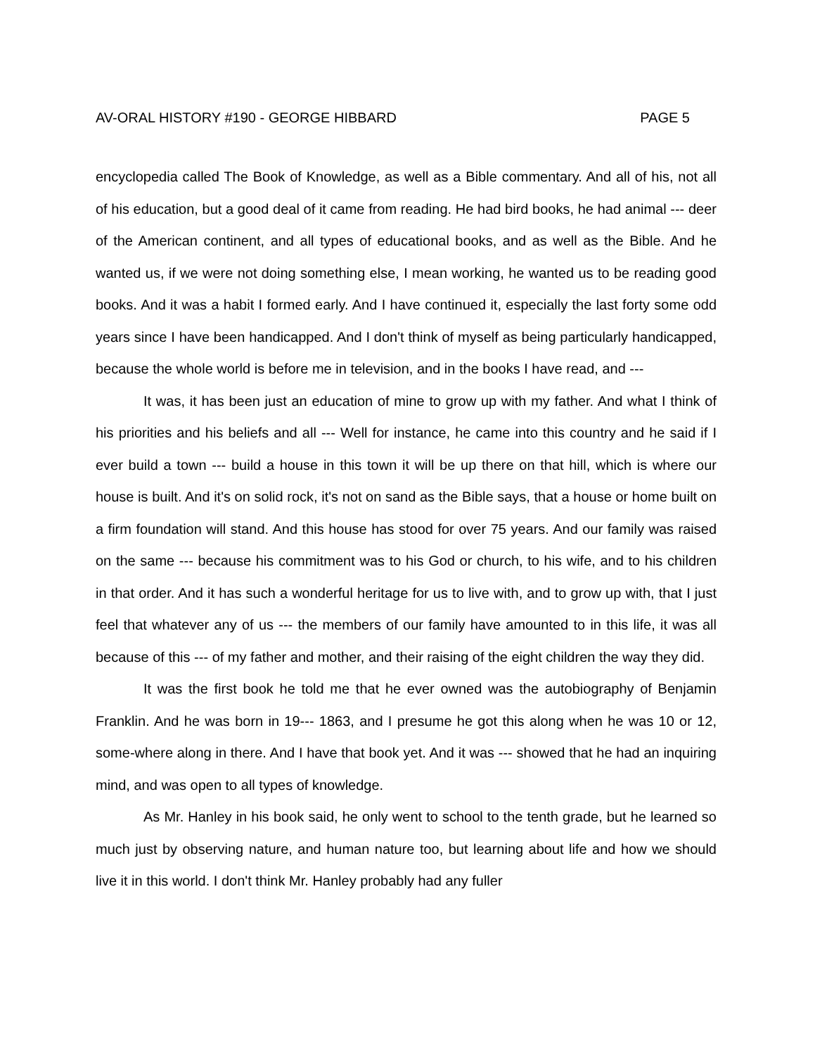AV-ORAL HISTORY #190 - GEORGE HIBBARD PAGE 5
encyclopedia called The Book of Knowledge, as well as a Bible commentary. And all of his, not all of his education, but a good deal of it came from reading. He had bird books, he had animal --- deer of the American continent, and all types of educational books, and as well as the Bible. And he wanted us, if we were not doing something else, I mean working, he wanted us to be reading good books. And it was a habit I formed early. And I have continued it, especially the last forty some odd years since I have been handicapped. And I don't think of myself as being particularly handicapped, because the whole world is before me in television, and in the books I have read, and ---
It was, it has been just an education of mine to grow up with my father. And what I think of his priorities and his beliefs and all --- Well for instance, he came into this country and he said if I ever build a town --- build a house in this town it will be up there on that hill, which is where our house is built. And it's on solid rock, it's not on sand as the Bible says, that a house or home built on a firm foundation will stand. And this house has stood for over 75 years. And our family was raised on the same --- because his commitment was to his God or church, to his wife, and to his children in that order. And it has such a wonderful heritage for us to live with, and to grow up with, that I just feel that whatever any of us --- the members of our family have amounted to in this life, it was all because of this --- of my father and mother, and their raising of the eight children the way they did.
It was the first book he told me that he ever owned was the autobiography of Benjamin Franklin. And he was born in 19--- 1863, and I presume he got this along when he was 10 or 12, some-where along in there. And I have that book yet. And it was --- showed that he had an inquiring mind, and was open to all types of knowledge.
As Mr. Hanley in his book said, he only went to school to the tenth grade, but he learned so much just by observing nature, and human nature too, but learning about life and how we should live it in this world. I don't think Mr. Hanley probably had any fuller